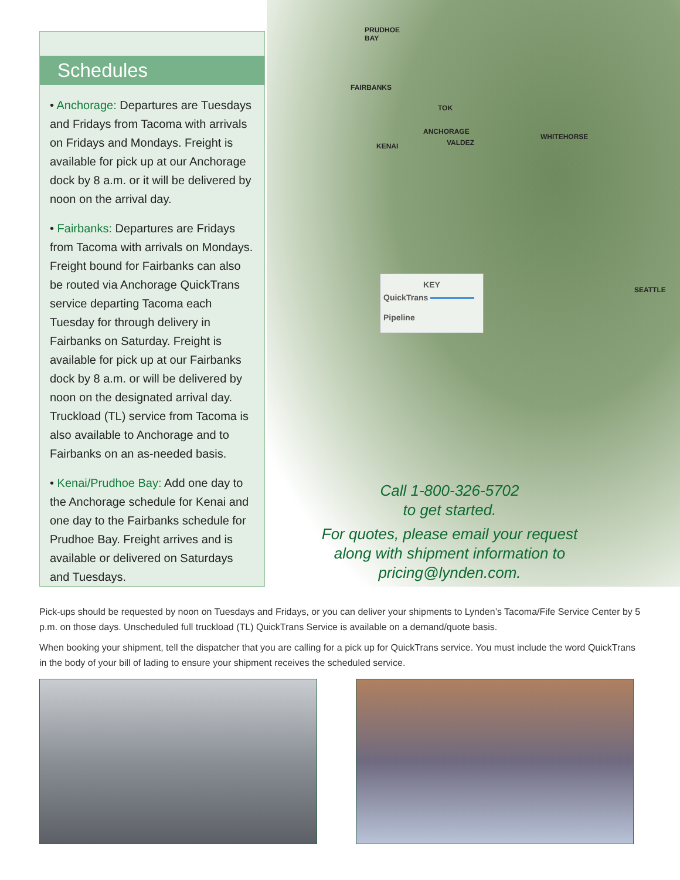Schedules
• Anchorage: Departures are Tuesdays and Fridays from Tacoma with arrivals on Fridays and Mondays. Freight is available for pick up at our Anchorage dock by 8 a.m. or it will be delivered by noon on the arrival day.
• Fairbanks: Departures are Fridays from Tacoma with arrivals on Mondays. Freight bound for Fairbanks can also be routed via Anchorage QuickTrans service departing Tacoma each Tuesday for through delivery in Fairbanks on Saturday. Freight is available for pick up at our Fairbanks dock by 8 a.m. or will be delivered by noon on the designated arrival day. Truckload (TL) service from Tacoma is also available to Anchorage and to Fairbanks on an as-needed basis.
• Kenai/Prudhoe Bay: Add one day to the Anchorage schedule for Kenai and one day to the Fairbanks schedule for Prudhoe Bay. Freight arrives and is available or delivered on Saturdays and Tuesdays.
PRUDHOE
BAY
FAIRBANKS
TOK
ANCHORAGE
VALDEZ
KENAI
WHITEHORSE
SEATTLE
KEY
QuickTrans
Pipeline
Call 1-800-326-5702
to get started.
For quotes, please email your request along with shipment information to pricing@lynden.com.
Pick-ups should be requested by noon on Tuesdays and Fridays, or you can deliver your shipments to Lynden’s Tacoma/Fife Service Center by 5 p.m. on those days. Unscheduled full truckload (TL) QuickTrans Service is available on a demand/quote basis.
When booking your shipment, tell the dispatcher that you are calling for a pick up for QuickTrans service. You must include the word QuickTrans in the body of your bill of lading to ensure your shipment receives the scheduled service.